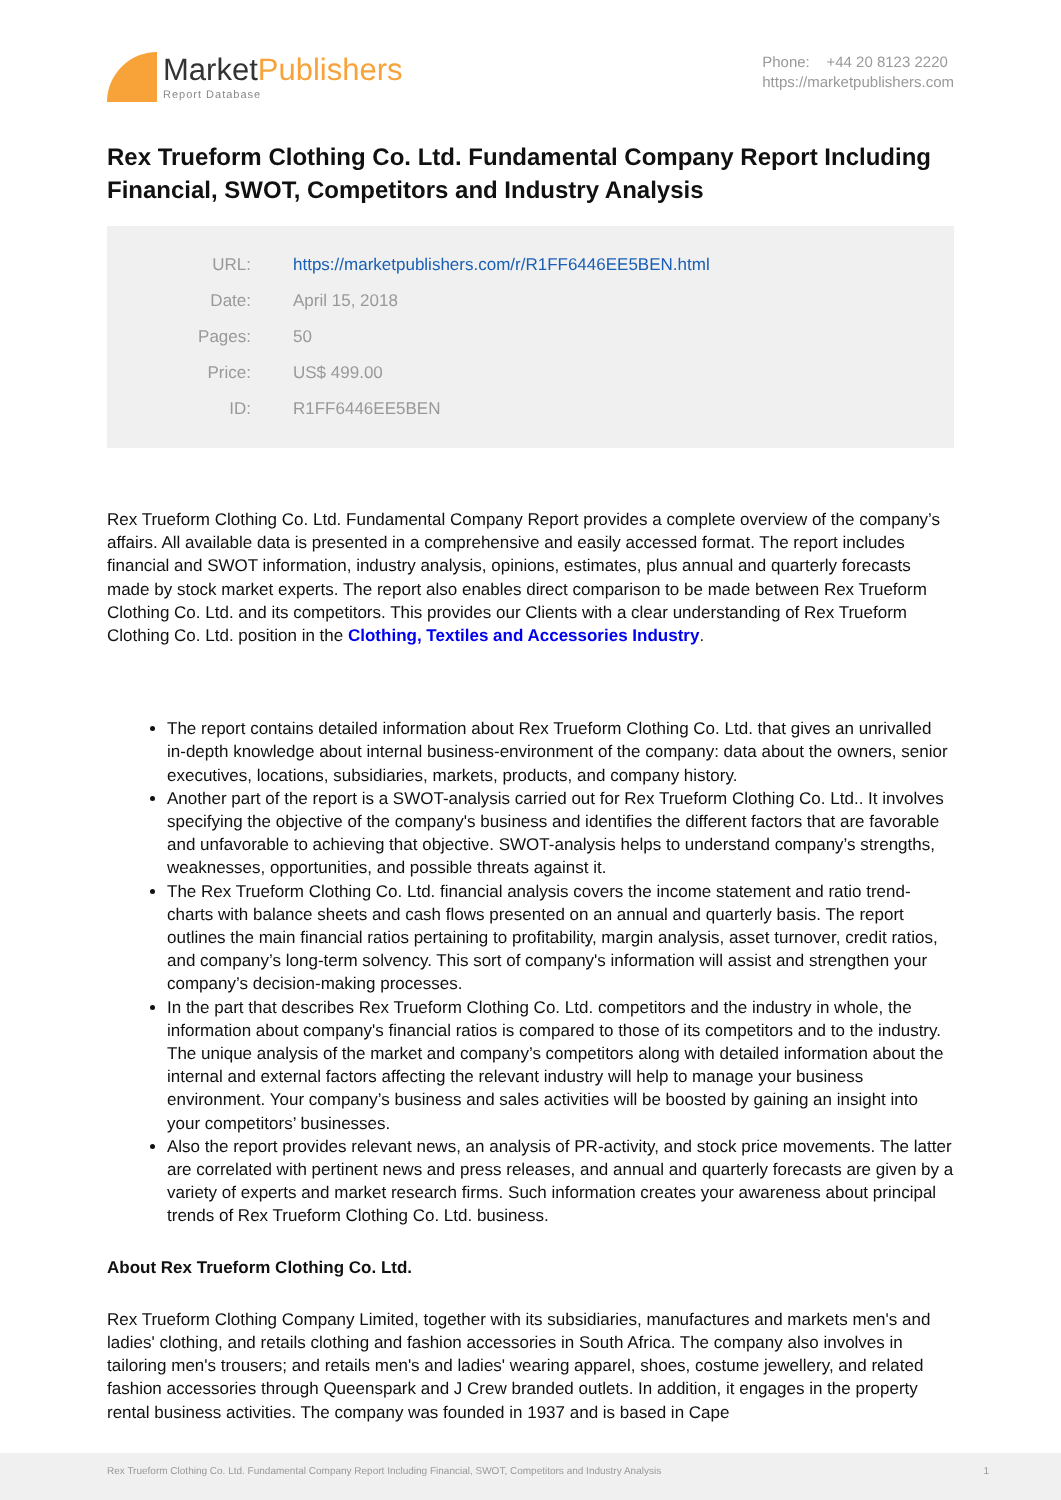MarketPublishers
Report Database
Phone: +44 20 8123 2220
https://marketpublishers.com
Rex Trueform Clothing Co. Ltd. Fundamental Company Report Including Financial, SWOT, Competitors and Industry Analysis
| URL: | https://marketpublishers.com/r/R1FF6446EE5BEN.html |
| Date: | April 15, 2018 |
| Pages: | 50 |
| Price: | US$ 499.00 |
| ID: | R1FF6446EE5BEN |
Rex Trueform Clothing Co. Ltd. Fundamental Company Report provides a complete overview of the company’s affairs. All available data is presented in a comprehensive and easily accessed format. The report includes financial and SWOT information, industry analysis, opinions, estimates, plus annual and quarterly forecasts made by stock market experts. The report also enables direct comparison to be made between Rex Trueform Clothing Co. Ltd. and its competitors. This provides our Clients with a clear understanding of Rex Trueform Clothing Co. Ltd. position in the Clothing, Textiles and Accessories Industry.
The report contains detailed information about Rex Trueform Clothing Co. Ltd. that gives an unrivalled in-depth knowledge about internal business-environment of the company: data about the owners, senior executives, locations, subsidiaries, markets, products, and company history.
Another part of the report is a SWOT-analysis carried out for Rex Trueform Clothing Co. Ltd.. It involves specifying the objective of the company's business and identifies the different factors that are favorable and unfavorable to achieving that objective. SWOT-analysis helps to understand company’s strengths, weaknesses, opportunities, and possible threats against it.
The Rex Trueform Clothing Co. Ltd. financial analysis covers the income statement and ratio trend-charts with balance sheets and cash flows presented on an annual and quarterly basis. The report outlines the main financial ratios pertaining to profitability, margin analysis, asset turnover, credit ratios, and company’s long-term solvency. This sort of company's information will assist and strengthen your company’s decision-making processes.
In the part that describes Rex Trueform Clothing Co. Ltd. competitors and the industry in whole, the information about company's financial ratios is compared to those of its competitors and to the industry. The unique analysis of the market and company’s competitors along with detailed information about the internal and external factors affecting the relevant industry will help to manage your business environment. Your company’s business and sales activities will be boosted by gaining an insight into your competitors’ businesses.
Also the report provides relevant news, an analysis of PR-activity, and stock price movements. The latter are correlated with pertinent news and press releases, and annual and quarterly forecasts are given by a variety of experts and market research firms. Such information creates your awareness about principal trends of Rex Trueform Clothing Co. Ltd. business.
About Rex Trueform Clothing Co. Ltd.
Rex Trueform Clothing Company Limited, together with its subsidiaries, manufactures and markets men's and ladies' clothing, and retails clothing and fashion accessories in South Africa. The company also involves in tailoring men's trousers; and retails men's and ladies' wearing apparel, shoes, costume jewellery, and related fashion accessories through Queenspark and J Crew branded outlets. In addition, it engages in the property rental business activities. The company was founded in 1937 and is based in Cape
Rex Trueform Clothing Co. Ltd. Fundamental Company Report Including Financial, SWOT, Competitors and Industry Analysis 1